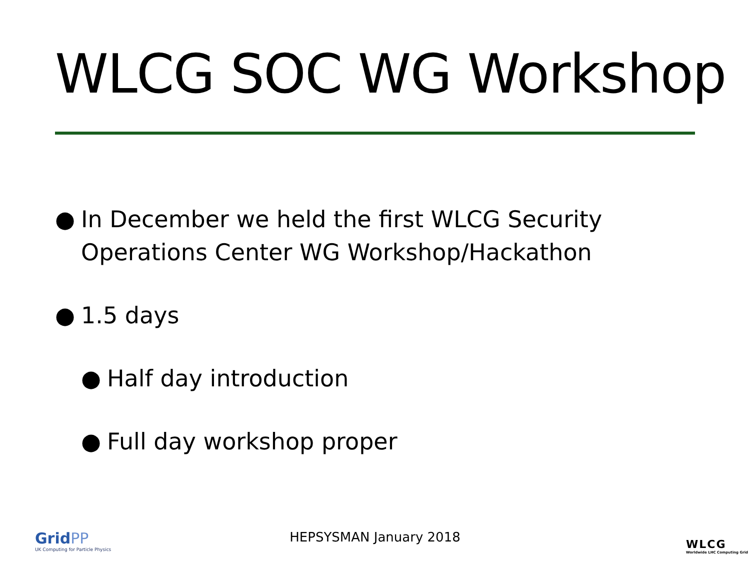WLCG SOC WG Workshop
● In December we held the first WLCG Security Operations Center WG Workshop/Hackathon
● 1.5 days
● Half day introduction
● Full day workshop proper
GridPP
UK Computing for Particle Physics
HEPSYSMAN January 2018
WLCG
Worldwide LHC Computing Grid